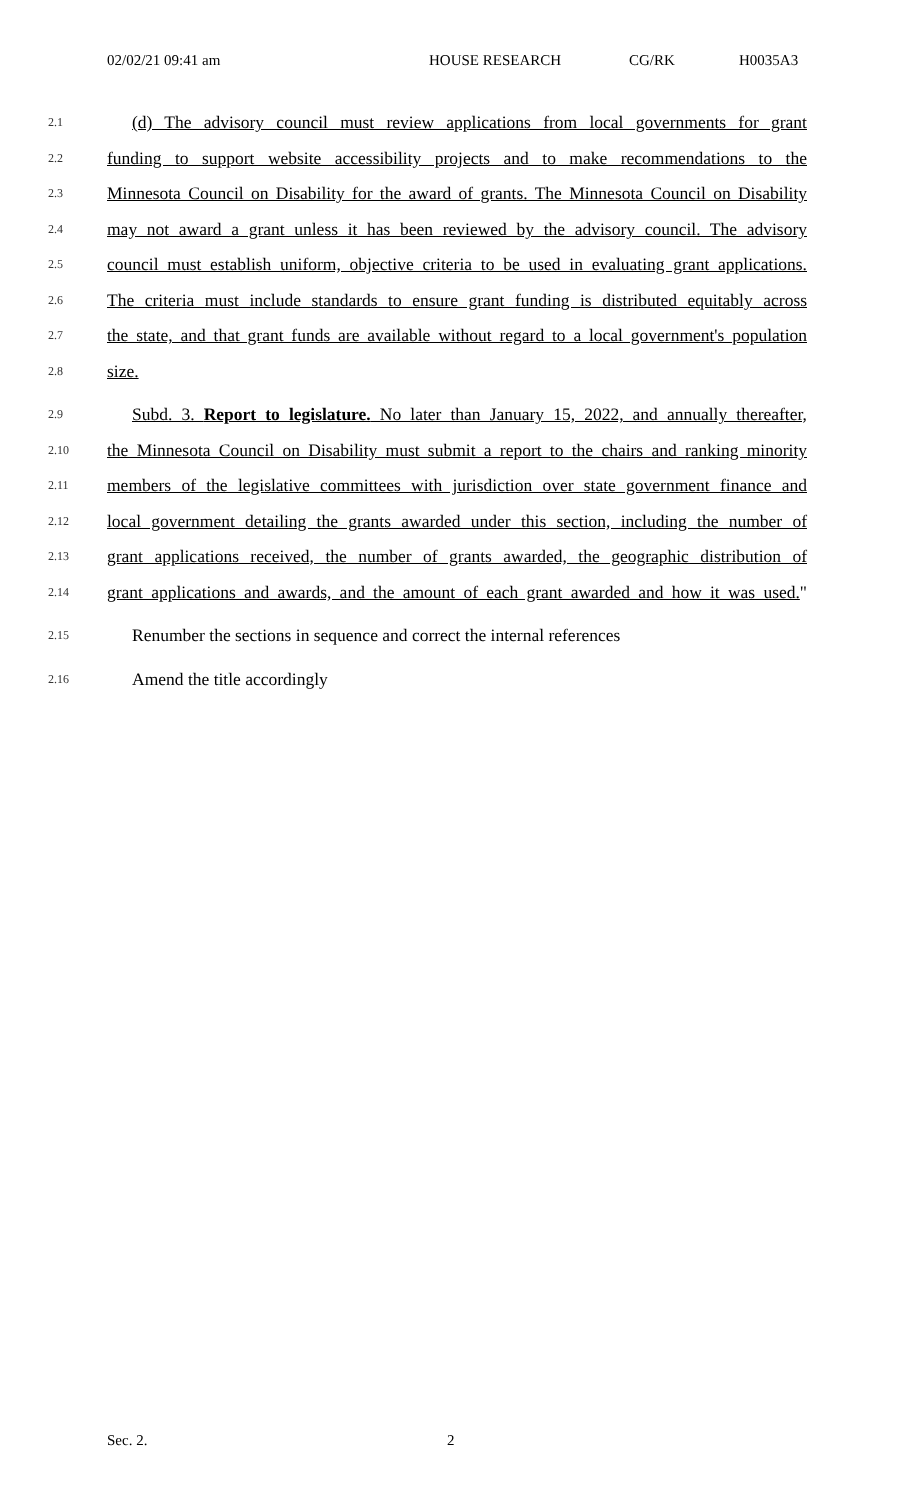02/02/21 09:41 am HOUSE RESEARCH CG/RK H0035A3
2.1 (d) The advisory council must review applications from local governments for grant
2.2 funding to support website accessibility projects and to make recommendations to the
2.3 Minnesota Council on Disability for the award of grants. The Minnesota Council on Disability
2.4 may not award a grant unless it has been reviewed by the advisory council. The advisory
2.5 council must establish uniform, objective criteria to be used in evaluating grant applications.
2.6 The criteria must include standards to ensure grant funding is distributed equitably across
2.7 the state, and that grant funds are available without regard to a local government's population
2.8 size.
2.9 Subd. 3. Report to legislature. No later than January 15, 2022, and annually thereafter,
2.10 the Minnesota Council on Disability must submit a report to the chairs and ranking minority
2.11 members of the legislative committees with jurisdiction over state government finance and
2.12 local government detailing the grants awarded under this section, including the number of
2.13 grant applications received, the number of grants awarded, the geographic distribution of
2.14 grant applications and awards, and the amount of each grant awarded and how it was used."
2.15 Renumber the sections in sequence and correct the internal references
2.16 Amend the title accordingly
Sec. 2. 2